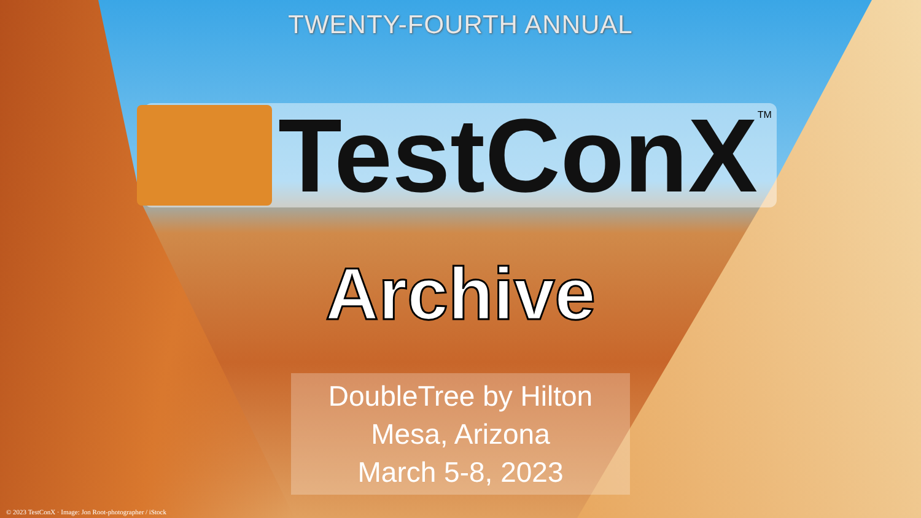TWENTY-FOURTH ANNUAL
TestConX
TM
Archive
DoubleTree by Hilton
Mesa, Arizona
March 5-8, 2023
© 2023 TestConX · Image: Jon Root-photographer / iStock